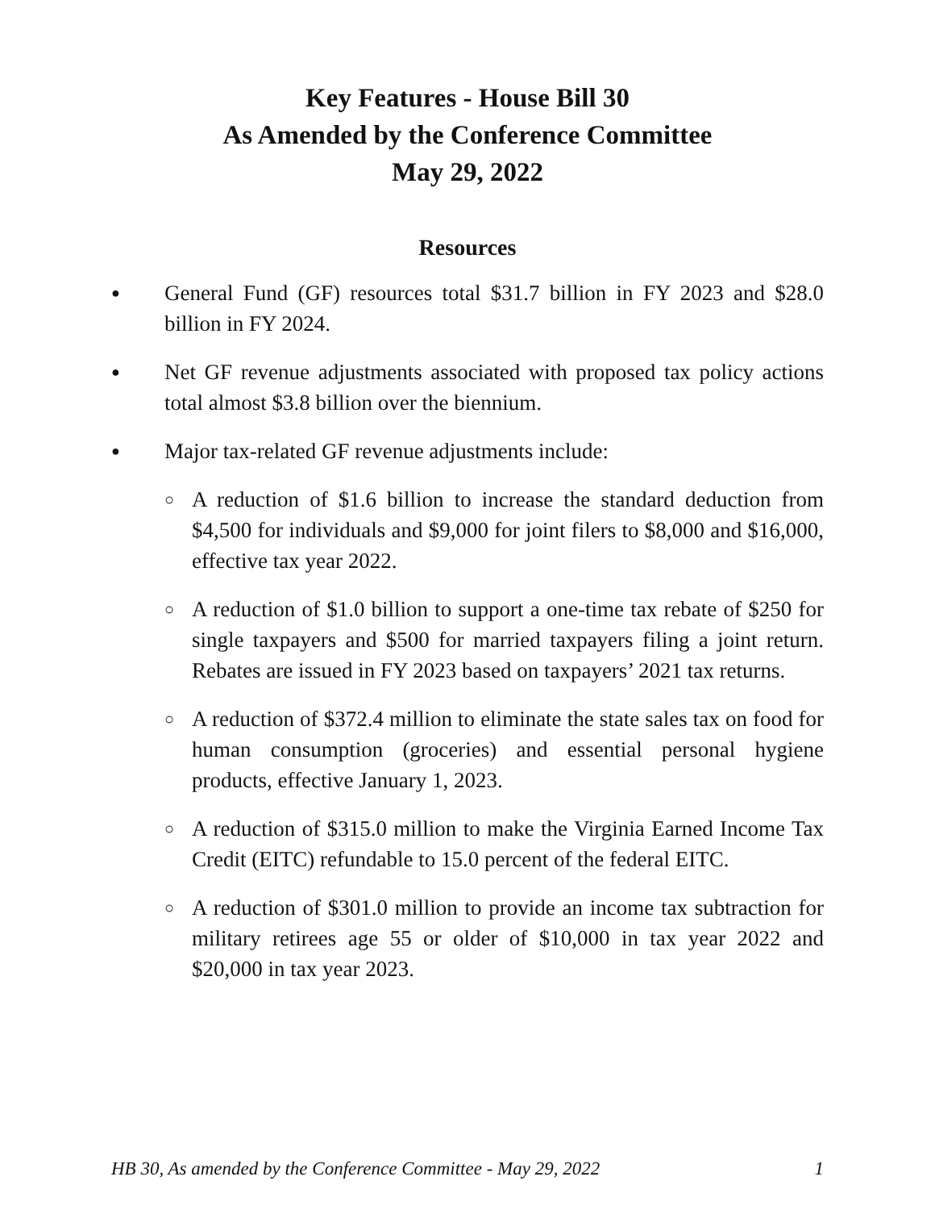Key Features - House Bill 30
As Amended by the Conference Committee
May 29, 2022
Resources
● General Fund (GF) resources total $31.7 billion in FY 2023 and $28.0 billion in FY 2024.
● Net GF revenue adjustments associated with proposed tax policy actions total almost $3.8 billion over the biennium.
● Major tax-related GF revenue adjustments include:
○ A reduction of $1.6 billion to increase the standard deduction from $4,500 for individuals and $9,000 for joint filers to $8,000 and $16,000, effective tax year 2022.
○ A reduction of $1.0 billion to support a one-time tax rebate of $250 for single taxpayers and $500 for married taxpayers filing a joint return. Rebates are issued in FY 2023 based on taxpayers’ 2021 tax returns.
○ A reduction of $372.4 million to eliminate the state sales tax on food for human consumption (groceries) and essential personal hygiene products, effective January 1, 2023.
○ A reduction of $315.0 million to make the Virginia Earned Income Tax Credit (EITC) refundable to 15.0 percent of the federal EITC.
○ A reduction of $301.0 million to provide an income tax subtraction for military retirees age 55 or older of $10,000 in tax year 2022 and $20,000 in tax year 2023.
HB 30, As amended by the Conference Committee - May 29, 2022 1